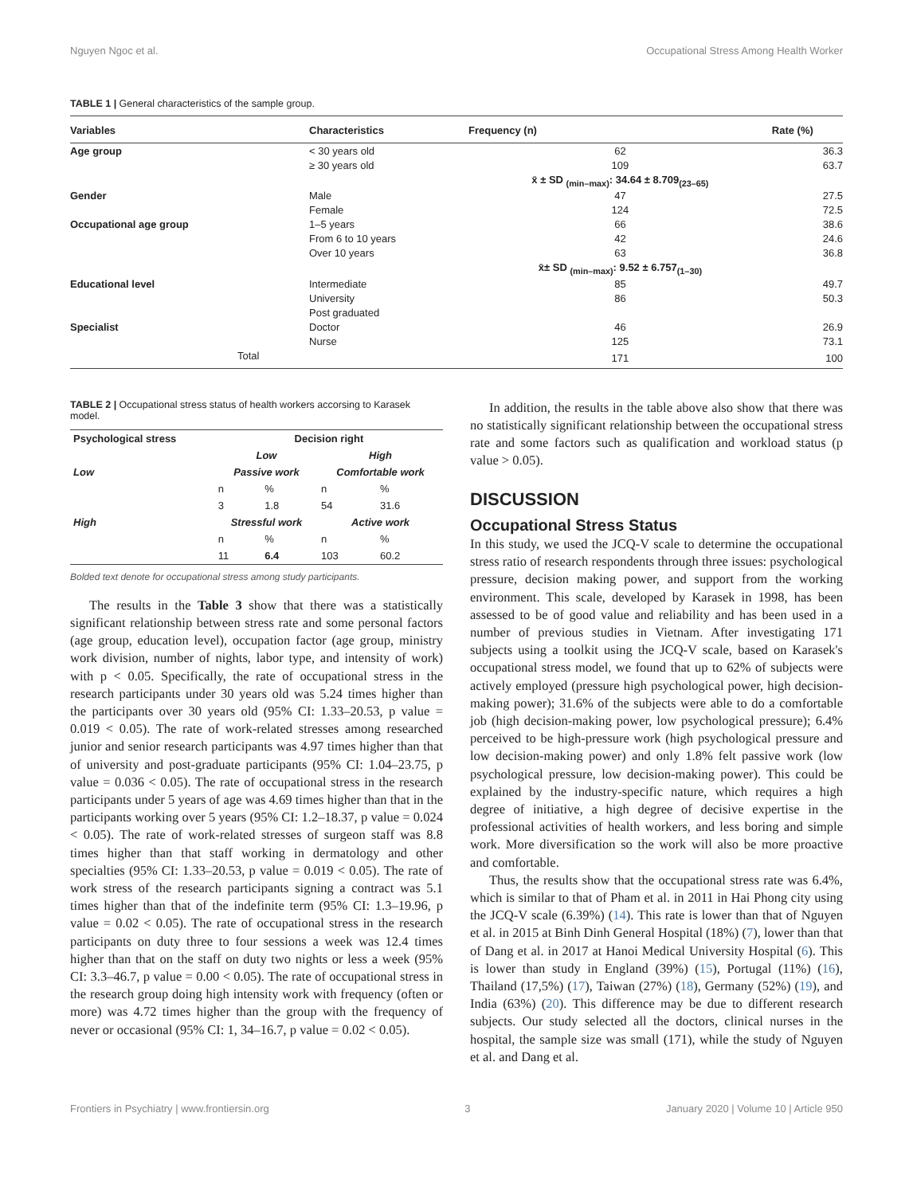Nguyen Ngoc et al. Occupational Stress Among Health Worker
TABLE 1 | General characteristics of the sample group.
| Variables | Characteristics | Frequency (n) | Rate (%) |
| --- | --- | --- | --- |
| Age group | < 30 years old | 62 | 36.3 |
| | ≥ 30 years old | 109 | 63.7 |
| | | x̄ ± SD <sub>(min–max)</sub>: 34.64 ± 8.709<sub>(23–65)</sub> | |
| Gender | Male | 47 | 27.5 |
| | Female | 124 | 72.5 |
| Occupational age group | 1–5 years | 66 | 38.6 |
| | From 6 to 10 years | 42 | 24.6 |
| | Over 10 years | 63 | 36.8 |
| | | x̄± SD <sub>(min–max)</sub>: 9.52 ± 6.757<sub>(1–30)</sub> | |
| Educational level | Intermediate | 85 | 49.7 |
| | University | 86 | 50.3 |
| | Post graduated | | |
| Specialist | Doctor | 46 | 26.9 |
| | Nurse | 125 | 73.1 |
| Total | | 171 | 100 |
TABLE 2 | Occupational stress status of health workers accorsing to Karasek model.
| Psychological stress | Decision right | | | |
| --- | --- | --- | --- | --- |
| | Low | | High | |
| Low | Passive work | | Comfortable work | |
| | n | % | n | % |
| | 3 | 1.8 | 54 | 31.6 |
| High | Stressful work | | Active work | |
| | n | % | n | % |
| | 11 | 6.4 | 103 | 60.2 |
Bolded text denote for occupational stress among study participants.
The results in the Table 3 show that there was a statistically significant relationship between stress rate and some personal factors (age group, education level), occupation factor (age group, ministry work division, number of nights, labor type, and intensity of work) with p < 0.05. Specifically, the rate of occupational stress in the research participants under 30 years old was 5.24 times higher than the participants over 30 years old (95% CI: 1.33–20.53, p value = 0.019 < 0.05). The rate of work-related stresses among researched junior and senior research participants was 4.97 times higher than that of university and post-graduate participants (95% CI: 1.04–23.75, p value = 0.036 < 0.05). The rate of occupational stress in the research participants under 5 years of age was 4.69 times higher than that in the participants working over 5 years (95% CI: 1.2–18.37, p value = 0.024 < 0.05). The rate of work-related stresses of surgeon staff was 8.8 times higher than that staff working in dermatology and other specialties (95% CI: 1.33–20.53, p value = 0.019 < 0.05). The rate of work stress of the research participants signing a contract was 5.1 times higher than that of the indefinite term (95% CI: 1.3–19.96, p value = 0.02 < 0.05). The rate of occupational stress in the research participants on duty three to four sessions a week was 12.4 times higher than that on the staff on duty two nights or less a week (95% CI: 3.3–46.7, p value = 0.00 < 0.05). The rate of occupational stress in the research group doing high intensity work with frequency (often or more) was 4.72 times higher than the group with the frequency of never or occasional (95% CI: 1, 34–16.7, p value = 0.02 < 0.05).
In addition, the results in the table above also show that there was no statistically significant relationship between the occupational stress rate and some factors such as qualification and workload status (p value > 0.05).
DISCUSSION
Occupational Stress Status
In this study, we used the JCQ-V scale to determine the occupational stress ratio of research respondents through three issues: psychological pressure, decision making power, and support from the working environment. This scale, developed by Karasek in 1998, has been assessed to be of good value and reliability and has been used in a number of previous studies in Vietnam. After investigating 171 subjects using a toolkit using the JCQ-V scale, based on Karasek's occupational stress model, we found that up to 62% of subjects were actively employed (pressure high psychological power, high decision-making power); 31.6% of the subjects were able to do a comfortable job (high decision-making power, low psychological pressure); 6.4% perceived to be high-pressure work (high psychological pressure and low decision-making power) and only 1.8% felt passive work (low psychological pressure, low decision-making power). This could be explained by the industry-specific nature, which requires a high degree of initiative, a high degree of decisive expertise in the professional activities of health workers, and less boring and simple work. More diversification so the work will also be more proactive and comfortable.
Thus, the results show that the occupational stress rate was 6.4%, which is similar to that of Pham et al. in 2011 in Hai Phong city using the JCQ-V scale (6.39%) (14). This rate is lower than that of Nguyen et al. in 2015 at Binh Dinh General Hospital (18%) (7), lower than that of Dang et al. in 2017 at Hanoi Medical University Hospital (6). This is lower than study in England (39%) (15), Portugal (11%) (16), Thailand (17,5%) (17), Taiwan (27%) (18), Germany (52%) (19), and India (63%) (20). This difference may be due to different research subjects. Our study selected all the doctors, clinical nurses in the hospital, the sample size was small (171), while the study of Nguyen et al. and Dang et al.
Frontiers in Psychiatry | www.frontiersin.org 3 January 2020 | Volume 10 | Article 950